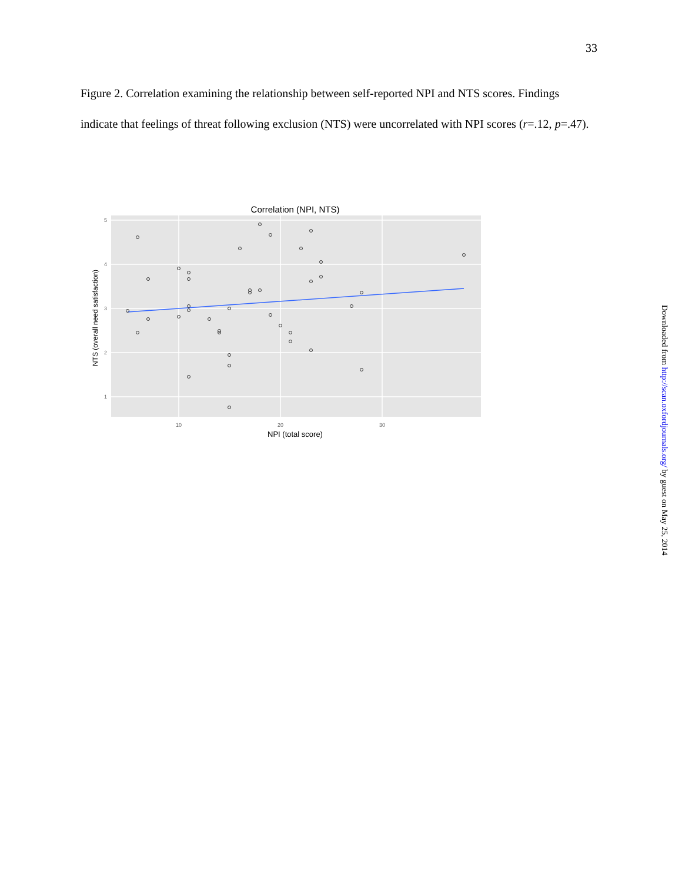33
Figure 2. Correlation examining the relationship between self-reported NPI and NTS scores. Findings indicate that feelings of threat following exclusion (NTS) were uncorrelated with NPI scores (r=.12, p=.47).
Correlation (NPI, NTS)
5
4
3
2
1
10
20
30
NPI (total score)
NTS (overall need satisfaction)
Downloaded from http://scan.oxfordjournals.org/ by guest on May 25, 2014